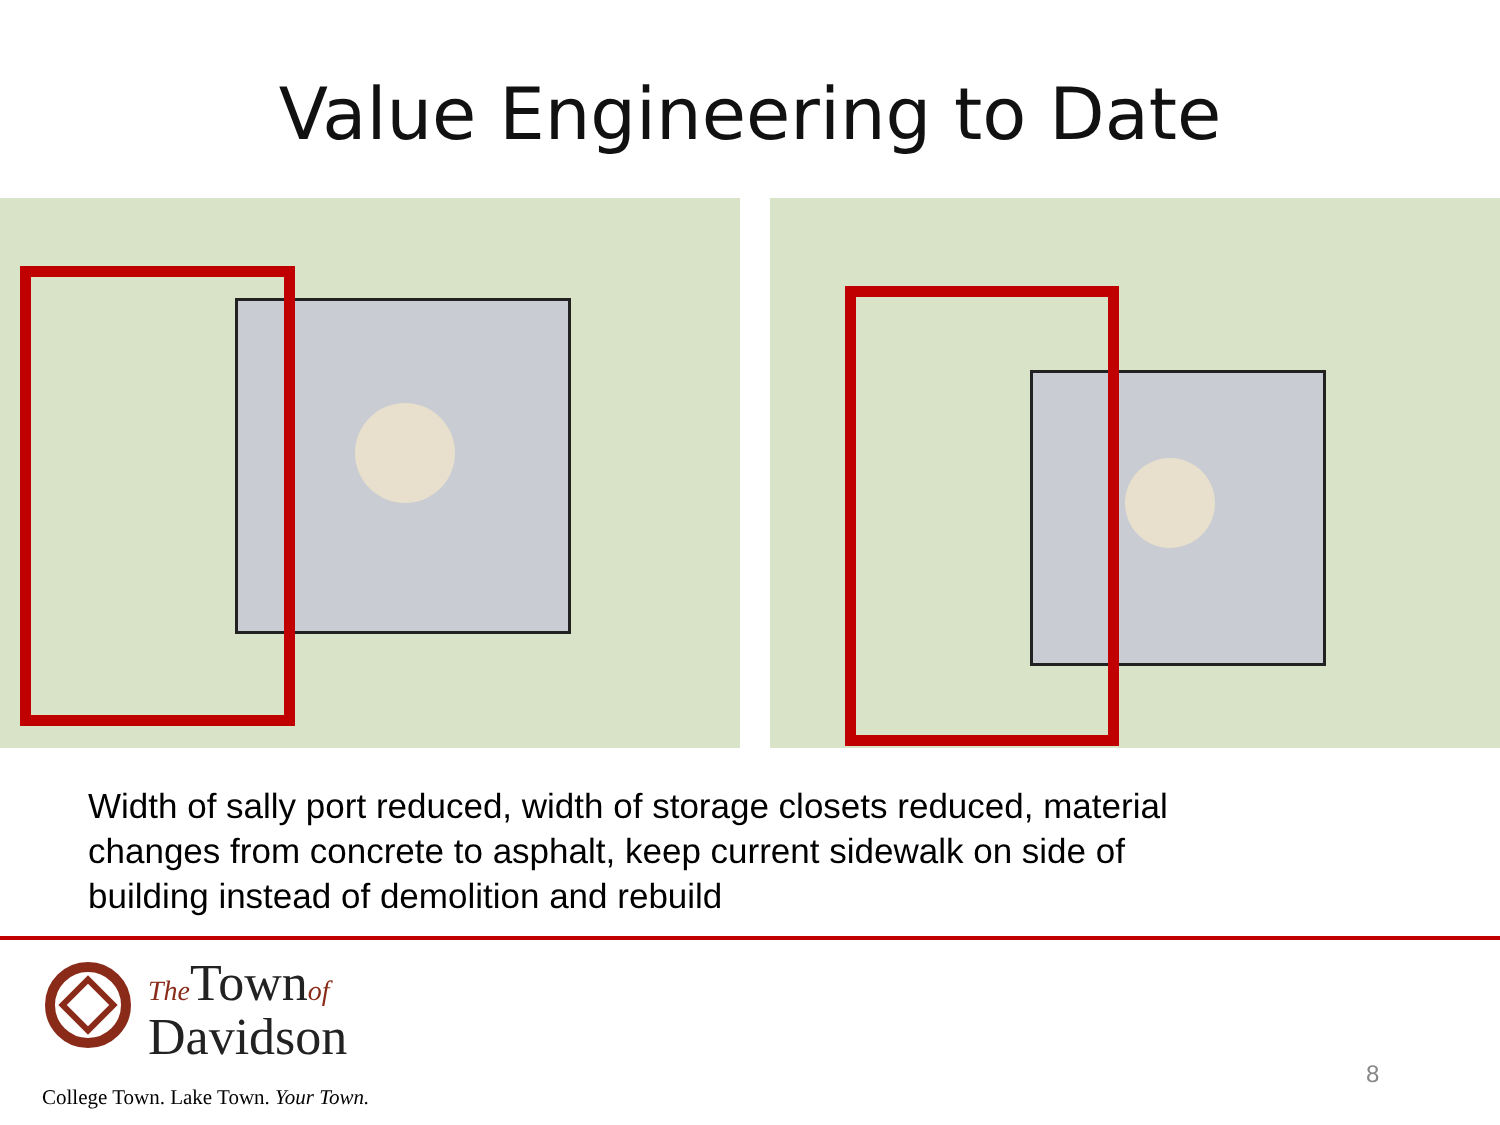Value Engineering to Date
Width of sally port reduced, width of storage closets reduced, material changes from concrete to asphalt, keep current sidewalk on side of building instead of demolition and rebuild
The Townof
Davidson
College Town. Lake Town. Your Town.
8